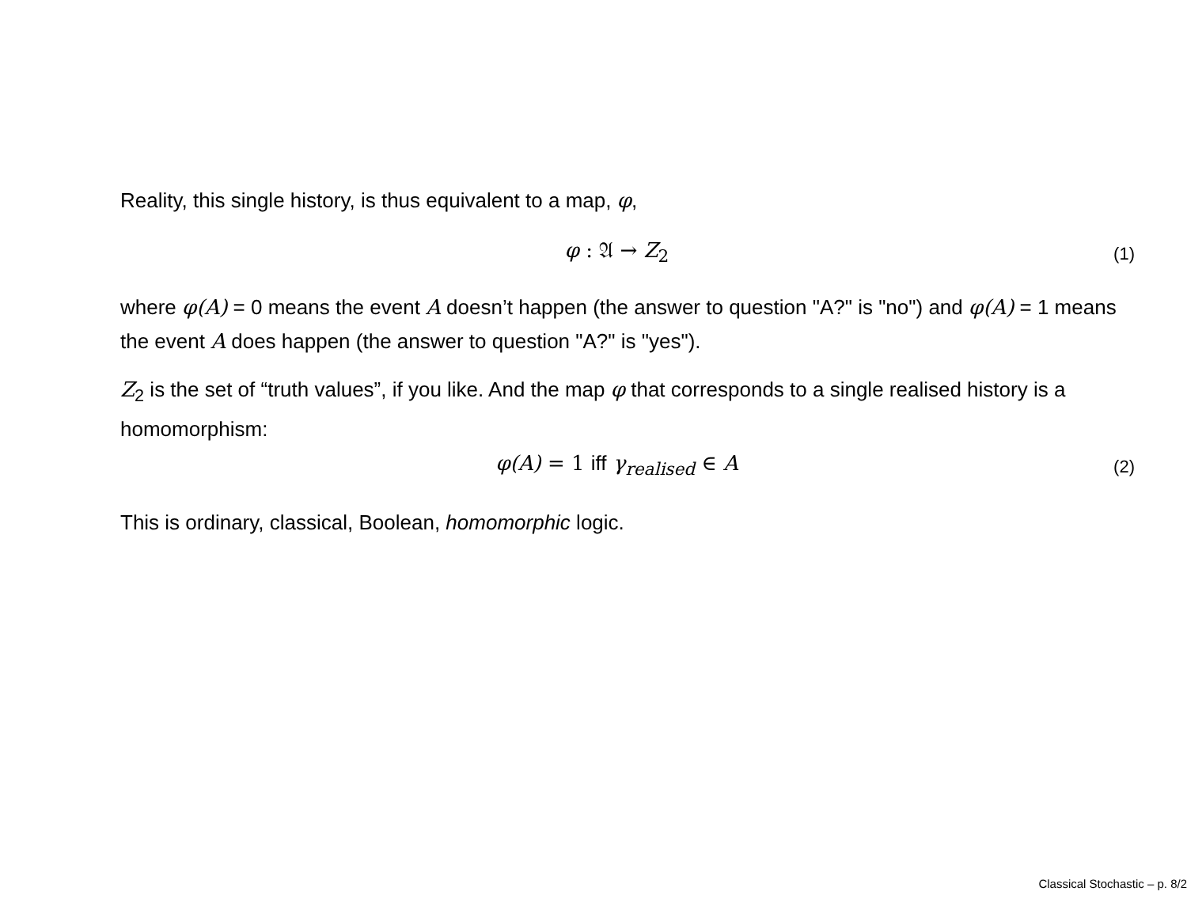Reality, this single history, is thus equivalent to a map, φ,
φ : 𝔄 → Z<sub>2</sub> (1)
where φ(A) = 0 means the event A doesn’t happen (the answer to question "A?" is "no") and φ(A) = 1 means the event A does happen (the answer to question "A?" is "yes").
Z<sub>2</sub> is the set of “truth values”, if you like. And the map φ that corresponds to a single realised history is a homomorphism:
φ(A) = 1 iff γ<sub>realised</sub> ∈ A (2)
This is ordinary, classical, Boolean, homomorphic logic.
Classical Stochastic – p. 8/2